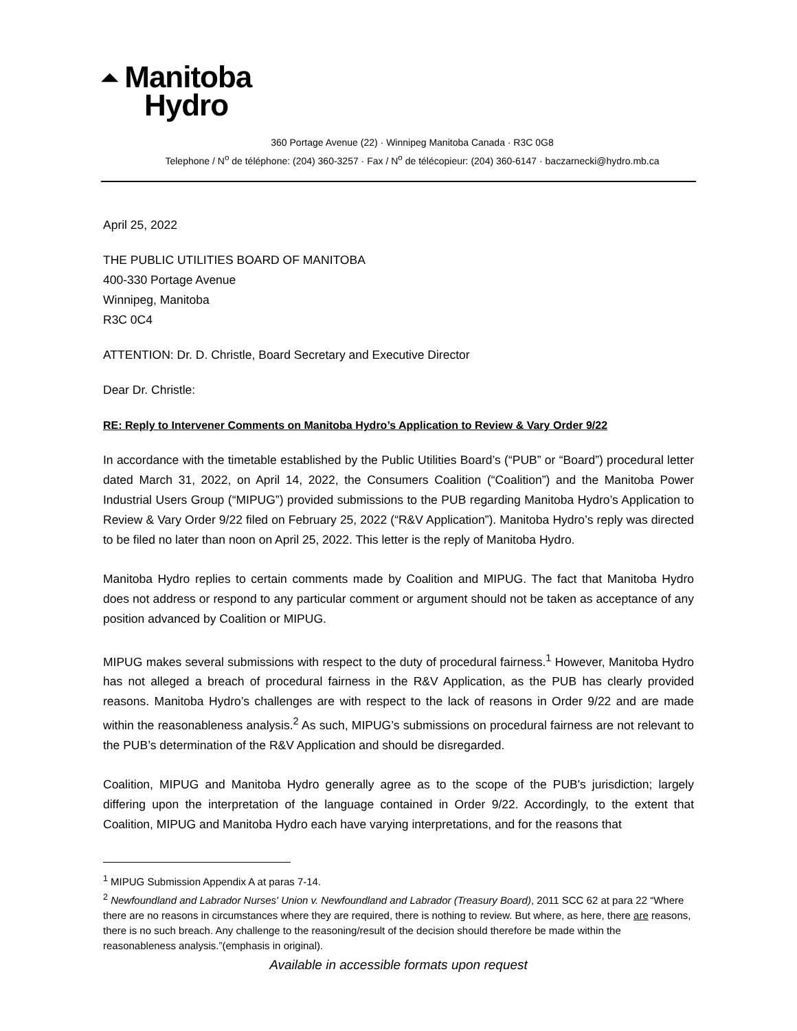⏶ Manitoba
Hydro
360 Portage Avenue (22) · Winnipeg Manitoba Canada · R3C 0G8
Telephone / N<sup>o</sup> de téléphone: (204) 360-3257 · Fax / N<sup>o</sup> de télécopieur: (204) 360-6147 · baczarnecki@hydro.mb.ca
April 25, 2022
THE PUBLIC UTILITIES BOARD OF MANITOBA
400-330 Portage Avenue
Winnipeg, Manitoba
R3C 0C4
ATTENTION: Dr. D. Christle, Board Secretary and Executive Director
Dear Dr. Christle:
RE: Reply to Intervener Comments on Manitoba Hydro’s Application to Review & Vary Order 9/22
In accordance with the timetable established by the Public Utilities Board’s (“PUB” or “Board”) procedural letter dated March 31, 2022, on April 14, 2022, the Consumers Coalition (“Coalition”) and the Manitoba Power Industrial Users Group (“MIPUG”) provided submissions to the PUB regarding Manitoba Hydro’s Application to Review & Vary Order 9/22 filed on February 25, 2022 (“R&V Application”). Manitoba Hydro’s reply was directed to be filed no later than noon on April 25, 2022. This letter is the reply of Manitoba Hydro.
Manitoba Hydro replies to certain comments made by Coalition and MIPUG. The fact that Manitoba Hydro does not address or respond to any particular comment or argument should not be taken as acceptance of any position advanced by Coalition or MIPUG.
MIPUG makes several submissions with respect to the duty of procedural fairness.<sup>1</sup> However, Manitoba Hydro has not alleged a breach of procedural fairness in the R&V Application, as the PUB has clearly provided reasons. Manitoba Hydro’s challenges are with respect to the lack of reasons in Order 9/22 and are made within the reasonableness analysis.<sup>2</sup> As such, MIPUG’s submissions on procedural fairness are not relevant to the PUB’s determination of the R&V Application and should be disregarded.
Coalition, MIPUG and Manitoba Hydro generally agree as to the scope of the PUB's jurisdiction; largely differing upon the interpretation of the language contained in Order 9/22. Accordingly, to the extent that Coalition, MIPUG and Manitoba Hydro each have varying interpretations, and for the reasons that
<sup>1</sup> MIPUG Submission Appendix A at paras 7-14.
<sup>2</sup> Newfoundland and Labrador Nurses' Union v. Newfoundland and Labrador (Treasury Board), 2011 SCC 62 at para 22 “Where there are no reasons in circumstances where they are required, there is nothing to review. But where, as here, there are reasons, there is no such breach. Any challenge to the reasoning/result of the decision should therefore be made within the reasonableness analysis.”(emphasis in original).
Available in accessible formats upon request